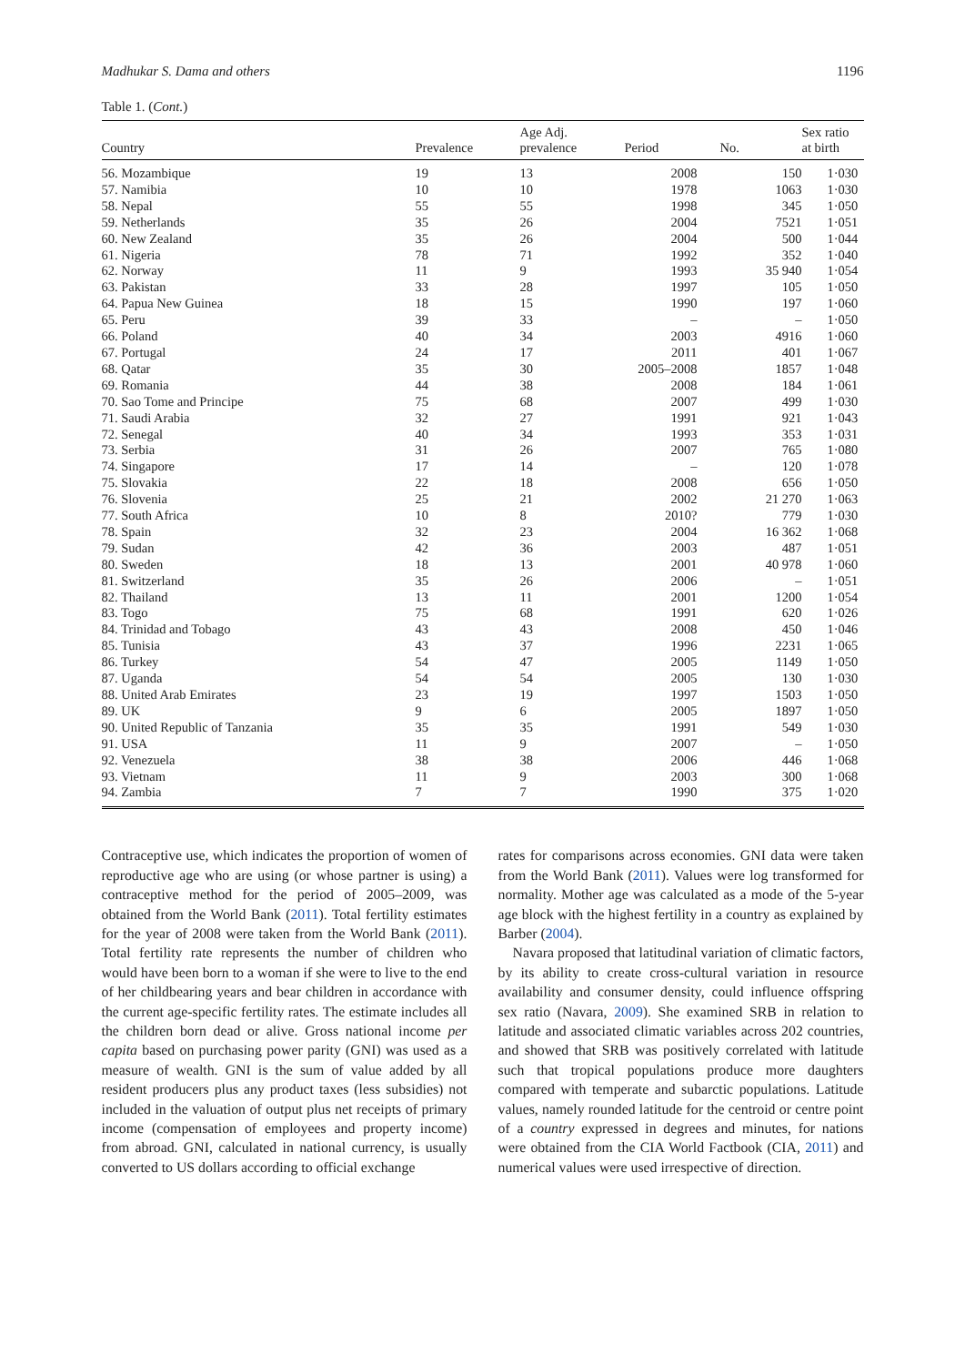Madhukar S. Dama and others 1196
Table 1. (Cont.)
| Country | Prevalence | Age Adj. prevalence | Period | No. | Sex ratio at birth |
| --- | --- | --- | --- | --- | --- |
| 56. Mozambique | 19 | 13 | 2008 | 150 | 1·030 |
| 57. Namibia | 10 | 10 | 1978 | 1063 | 1·030 |
| 58. Nepal | 55 | 55 | 1998 | 345 | 1·050 |
| 59. Netherlands | 35 | 26 | 2004 | 7521 | 1·051 |
| 60. New Zealand | 35 | 26 | 2004 | 500 | 1·044 |
| 61. Nigeria | 78 | 71 | 1992 | 352 | 1·040 |
| 62. Norway | 11 | 9 | 1993 | 35 940 | 1·054 |
| 63. Pakistan | 33 | 28 | 1997 | 105 | 1·050 |
| 64. Papua New Guinea | 18 | 15 | 1990 | 197 | 1·060 |
| 65. Peru | 39 | 33 | – | – | 1·050 |
| 66. Poland | 40 | 34 | 2003 | 4916 | 1·060 |
| 67. Portugal | 24 | 17 | 2011 | 401 | 1·067 |
| 68. Qatar | 35 | 30 | 2005–2008 | 1857 | 1·048 |
| 69. Romania | 44 | 38 | 2008 | 184 | 1·061 |
| 70. Sao Tome and Principe | 75 | 68 | 2007 | 499 | 1·030 |
| 71. Saudi Arabia | 32 | 27 | 1991 | 921 | 1·043 |
| 72. Senegal | 40 | 34 | 1993 | 353 | 1·031 |
| 73. Serbia | 31 | 26 | 2007 | 765 | 1·080 |
| 74. Singapore | 17 | 14 | – | 120 | 1·078 |
| 75. Slovakia | 22 | 18 | 2008 | 656 | 1·050 |
| 76. Slovenia | 25 | 21 | 2002 | 21 270 | 1·063 |
| 77. South Africa | 10 | 8 | 2010? | 779 | 1·030 |
| 78. Spain | 32 | 23 | 2004 | 16 362 | 1·068 |
| 79. Sudan | 42 | 36 | 2003 | 487 | 1·051 |
| 80. Sweden | 18 | 13 | 2001 | 40 978 | 1·060 |
| 81. Switzerland | 35 | 26 | 2006 | – | 1·051 |
| 82. Thailand | 13 | 11 | 2001 | 1200 | 1·054 |
| 83. Togo | 75 | 68 | 1991 | 620 | 1·026 |
| 84. Trinidad and Tobago | 43 | 43 | 2008 | 450 | 1·046 |
| 85. Tunisia | 43 | 37 | 1996 | 2231 | 1·065 |
| 86. Turkey | 54 | 47 | 2005 | 1149 | 1·050 |
| 87. Uganda | 54 | 54 | 2005 | 130 | 1·030 |
| 88. United Arab Emirates | 23 | 19 | 1997 | 1503 | 1·050 |
| 89. UK | 9 | 6 | 2005 | 1897 | 1·050 |
| 90. United Republic of Tanzania | 35 | 35 | 1991 | 549 | 1·030 |
| 91. USA | 11 | 9 | 2007 | – | 1·050 |
| 92. Venezuela | 38 | 38 | 2006 | 446 | 1·068 |
| 93. Vietnam | 11 | 9 | 2003 | 300 | 1·068 |
| 94. Zambia | 7 | 7 | 1990 | 375 | 1·020 |
Contraceptive use, which indicates the proportion of women of reproductive age who are using (or whose partner is using) a contraceptive method for the period of 2005–2009, was obtained from the World Bank (2011). Total fertility estimates for the year of 2008 were taken from the World Bank (2011). Total fertility rate represents the number of children who would have been born to a woman if she were to live to the end of her childbearing years and bear children in accordance with the current age-specific fertility rates. The estimate includes all the children born dead or alive. Gross national income per capita based on purchasing power parity (GNI) was used as a measure of wealth. GNI is the sum of value added by all resident producers plus any product taxes (less subsidies) not included in the valuation of output plus net receipts of primary income (compensation of employees and property income) from abroad. GNI, calculated in national currency, is usually converted to US dollars according to official exchange
rates for comparisons across economies. GNI data were taken from the World Bank (2011). Values were log transformed for normality. Mother age was calculated as a mode of the 5-year age block with the highest fertility in a country as explained by Barber (2004).
Navara proposed that latitudinal variation of climatic factors, by its ability to create cross-cultural variation in resource availability and consumer density, could influence offspring sex ratio (Navara, 2009). She examined SRB in relation to latitude and associated climatic variables across 202 countries, and showed that SRB was positively correlated with latitude such that tropical populations produce more daughters compared with temperate and subarctic populations. Latitude values, namely rounded latitude for the centroid or centre point of a country expressed in degrees and minutes, for nations were obtained from the CIA World Factbook (CIA, 2011) and numerical values were used irrespective of direction.